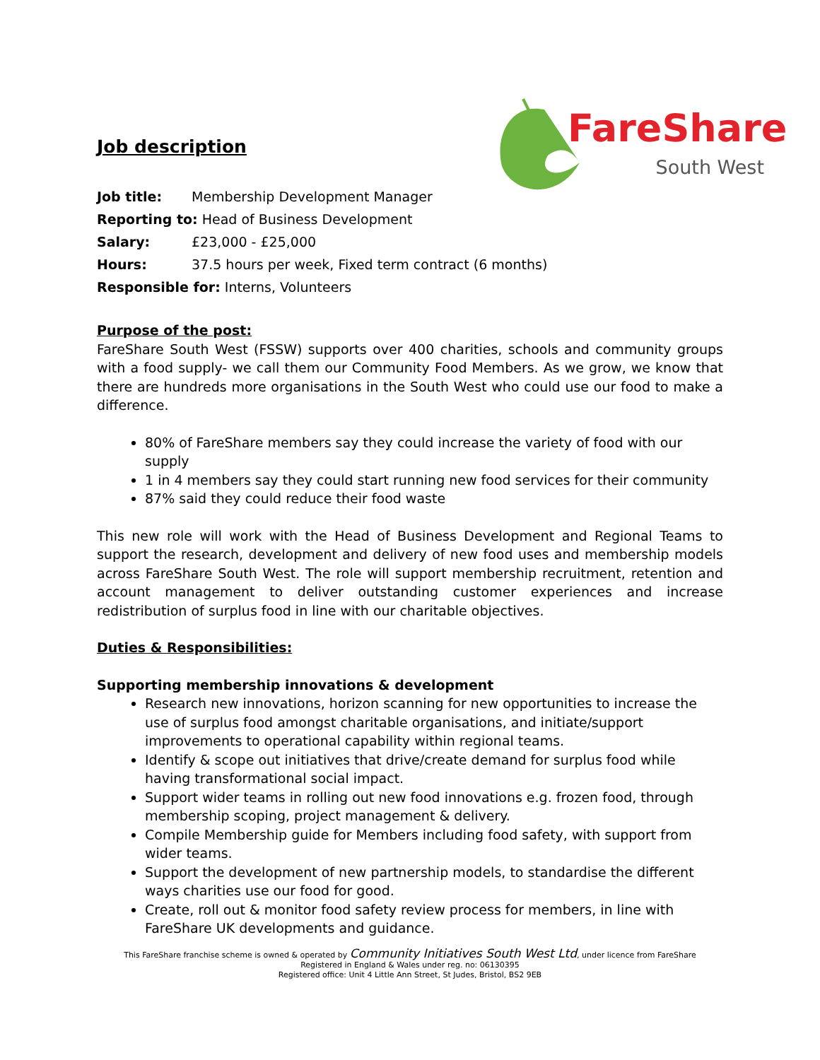FareShare
South West
Job description
Job title: Membership Development Manager
Reporting to: Head of Business Development
Salary: £23,000 - £25,000
Hours: 37.5 hours per week, Fixed term contract (6 months)
Responsible for: Interns, Volunteers
Purpose of the post:
FareShare South West (FSSW) supports over 400 charities, schools and community groups with a food supply- we call them our Community Food Members. As we grow, we know that there are hundreds more organisations in the South West who could use our food to make a difference.
80% of FareShare members say they could increase the variety of food with our supply
1 in 4 members say they could start running new food services for their community
87% said they could reduce their food waste
This new role will work with the Head of Business Development and Regional Teams to support the research, development and delivery of new food uses and membership models across FareShare South West. The role will support membership recruitment, retention and account management to deliver outstanding customer experiences and increase redistribution of surplus food in line with our charitable objectives.
Duties & Responsibilities:
Supporting membership innovations & development
Research new innovations, horizon scanning for new opportunities to increase the use of surplus food amongst charitable organisations, and initiate/support improvements to operational capability within regional teams.
Identify & scope out initiatives that drive/create demand for surplus food while having transformational social impact.
Support wider teams in rolling out new food innovations e.g. frozen food, through membership scoping, project management & delivery.
Compile Membership guide for Members including food safety, with support from wider teams.
Support the development of new partnership models, to standardise the different ways charities use our food for good.
Create, roll out & monitor food safety review process for members, in line with FareShare UK developments and guidance.
This FareShare franchise scheme is owned & operated by Community Initiatives South West Ltd, under licence from FareShare
Registered in England & Wales under reg. no: 06130395
Registered office: Unit 4 Little Ann Street, St Judes, Bristol, BS2 9EB